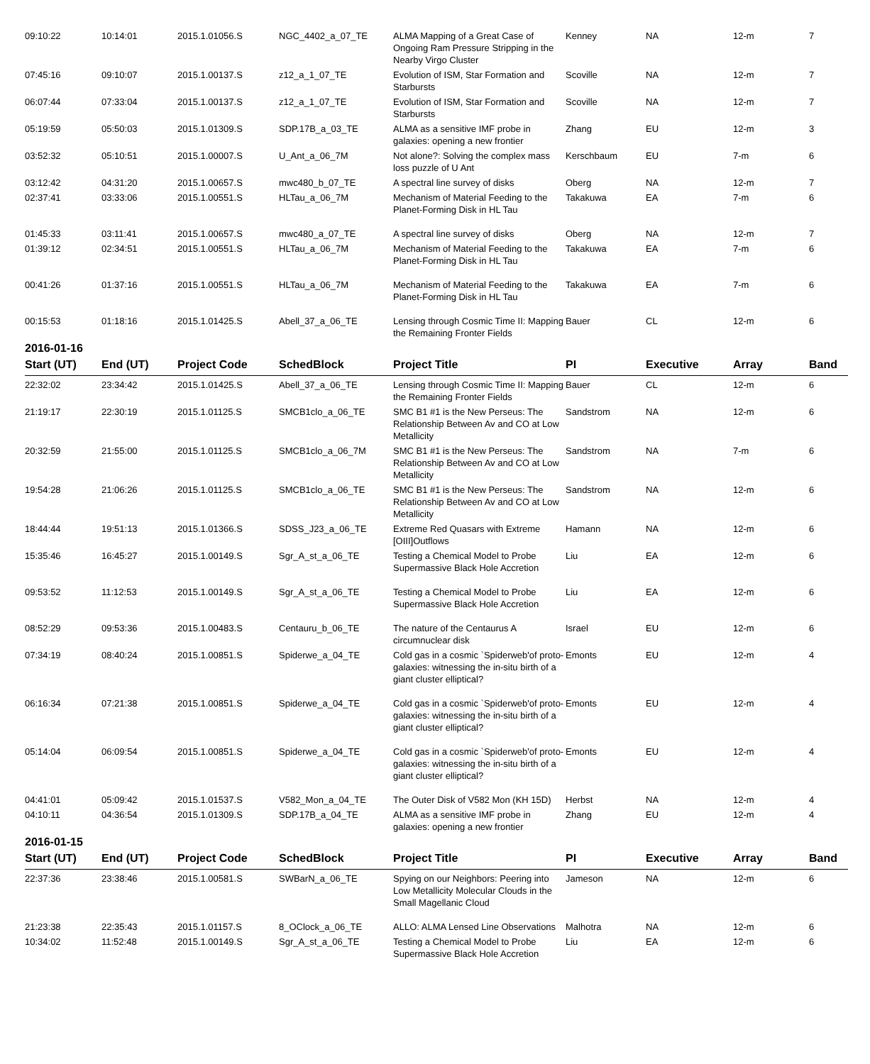| 09:10:22 | 10:14:01 | 2015.1.01056.S | NGC_4402_a_07_TE | ALMA Mapping of a Great Case of Ongoing Ram Pressure Stripping in the Nearby Virgo Cluster | Kenney | NA | 12-m | 7 |
| 07:45:16 | 09:10:07 | 2015.1.00137.S | z12_a_1_07_TE | Evolution of ISM, Star Formation and Starbursts | Scoville | NA | 12-m | 7 |
| 06:07:44 | 07:33:04 | 2015.1.00137.S | z12_a_1_07_TE | Evolution of ISM, Star Formation and Starbursts | Scoville | NA | 12-m | 7 |
| 05:19:59 | 05:50:03 | 2015.1.01309.S | SDP.17B_a_03_TE | ALMA as a sensitive IMF probe in galaxies: opening a new frontier | Zhang | EU | 12-m | 3 |
| 03:52:32 | 05:10:51 | 2015.1.00007.S | U_Ant_a_06_7M | Not alone?: Solving the complex mass loss puzzle of U Ant | Kerschbaum | EU | 7-m | 6 |
| 03:12:42 | 04:31:20 | 2015.1.00657.S | mwc480_b_07_TE | A spectral line survey of disks | Oberg | NA | 12-m | 7 |
| 02:37:41 | 03:33:06 | 2015.1.00551.S | HLTau_a_06_7M | Mechanism of Material Feeding to the Planet-Forming Disk in HL Tau | Takakuwa | EA | 7-m | 6 |
| 01:45:33 | 03:11:41 | 2015.1.00657.S | mwc480_a_07_TE | A spectral line survey of disks | Oberg | NA | 12-m | 7 |
| 01:39:12 | 02:34:51 | 2015.1.00551.S | HLTau_a_06_7M | Mechanism of Material Feeding to the Planet-Forming Disk in HL Tau | Takakuwa | EA | 7-m | 6 |
| 00:41:26 | 01:37:16 | 2015.1.00551.S | HLTau_a_06_7M | Mechanism of Material Feeding to the Planet-Forming Disk in HL Tau | Takakuwa | EA | 7-m | 6 |
| 00:15:53 | 01:18:16 | 2015.1.01425.S | Abell_37_a_06_TE | Lensing through Cosmic Time II: Mapping the Remaining Fronter Fields | Bauer | CL | 12-m | 6 |
2016-01-16
| Start (UT) | End (UT) | Project Code | SchedBlock | Project Title | PI | Executive | Array | Band |
| --- | --- | --- | --- | --- | --- | --- | --- | --- |
| 22:32:02 | 23:34:42 | 2015.1.01425.S | Abell_37_a_06_TE | Lensing through Cosmic Time II: Mapping the Remaining Fronter Fields | Bauer | CL | 12-m | 6 |
| 21:19:17 | 22:30:19 | 2015.1.01125.S | SMCB1clo_a_06_TE | SMC B1 #1 is the New Perseus: The Relationship Between Av and CO at Low Metallicity | Sandstrom | NA | 12-m | 6 |
| 20:32:59 | 21:55:00 | 2015.1.01125.S | SMCB1clo_a_06_7M | SMC B1 #1 is the New Perseus: The Relationship Between Av and CO at Low Metallicity | Sandstrom | NA | 7-m | 6 |
| 19:54:28 | 21:06:26 | 2015.1.01125.S | SMCB1clo_a_06_TE | SMC B1 #1 is the New Perseus: The Relationship Between Av and CO at Low Metallicity | Sandstrom | NA | 12-m | 6 |
| 18:44:44 | 19:51:13 | 2015.1.01366.S | SDSS_J23_a_06_TE | Extreme Red Quasars with Extreme [OIII]Outflows | Hamann | NA | 12-m | 6 |
| 15:35:46 | 16:45:27 | 2015.1.00149.S | Sgr_A_st_a_06_TE | Testing a Chemical Model to Probe Supermassive Black Hole Accretion | Liu | EA | 12-m | 6 |
| 09:53:52 | 11:12:53 | 2015.1.00149.S | Sgr_A_st_a_06_TE | Testing a Chemical Model to Probe Supermassive Black Hole Accretion | Liu | EA | 12-m | 6 |
| 08:52:29 | 09:53:36 | 2015.1.00483.S | Centauru_b_06_TE | The nature of the Centaurus A circumnuclear disk | Israel | EU | 12-m | 6 |
| 07:34:19 | 08:40:24 | 2015.1.00851.S | Spiderwe_a_04_TE | Cold gas in a cosmic `Spiderweb'of proto-galaxies: witnessing the in-situ birth of a giant cluster elliptical? | Emonts | EU | 12-m | 4 |
| 06:16:34 | 07:21:38 | 2015.1.00851.S | Spiderwe_a_04_TE | Cold gas in a cosmic `Spiderweb'of proto-galaxies: witnessing the in-situ birth of a giant cluster elliptical? | Emonts | EU | 12-m | 4 |
| 05:14:04 | 06:09:54 | 2015.1.00851.S | Spiderwe_a_04_TE | Cold gas in a cosmic `Spiderweb'of proto-galaxies: witnessing the in-situ birth of a giant cluster elliptical? | Emonts | EU | 12-m | 4 |
| 04:41:01 | 05:09:42 | 2015.1.01537.S | V582_Mon_a_04_TE | The Outer Disk of V582 Mon (KH 15D) | Herbst | NA | 12-m | 4 |
| 04:10:11 | 04:36:54 | 2015.1.01309.S | SDP.17B_a_04_TE | ALMA as a sensitive IMF probe in galaxies: opening a new frontier | Zhang | EU | 12-m | 4 |
2016-01-15
| Start (UT) | End (UT) | Project Code | SchedBlock | Project Title | PI | Executive | Array | Band |
| --- | --- | --- | --- | --- | --- | --- | --- | --- |
| 22:37:36 | 23:38:46 | 2015.1.00581.S | SWBarN_a_06_TE | Spying on our Neighbors: Peering into Low Metallicity Molecular Clouds in the Small Magellanic Cloud | Jameson | NA | 12-m | 6 |
| 21:23:38 | 22:35:43 | 2015.1.01157.S | 8_OClock_a_06_TE | ALLO: ALMA Lensed Line Observations | Malhotra | NA | 12-m | 6 |
| 10:34:02 | 11:52:48 | 2015.1.00149.S | Sgr_A_st_a_06_TE | Testing a Chemical Model to Probe Supermassive Black Hole Accretion | Liu | EA | 12-m | 6 |